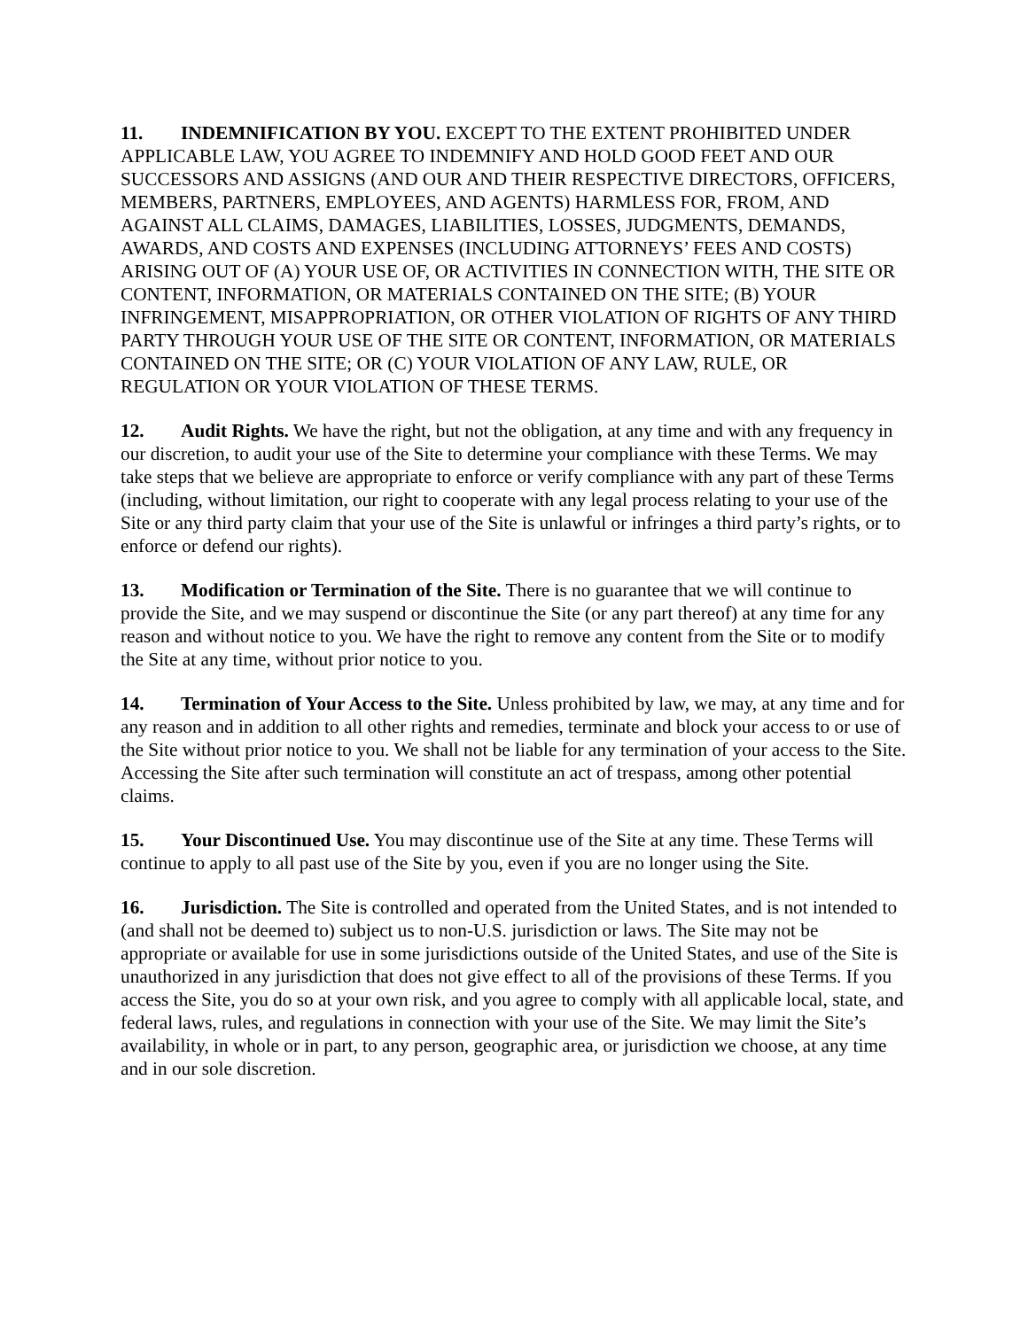11. INDEMNIFICATION BY YOU. EXCEPT TO THE EXTENT PROHIBITED UNDER APPLICABLE LAW, YOU AGREE TO INDEMNIFY AND HOLD GOOD FEET AND OUR SUCCESSORS AND ASSIGNS (AND OUR AND THEIR RESPECTIVE DIRECTORS, OFFICERS, MEMBERS, PARTNERS, EMPLOYEES, AND AGENTS) HARMLESS FOR, FROM, AND AGAINST ALL CLAIMS, DAMAGES, LIABILITIES, LOSSES, JUDGMENTS, DEMANDS, AWARDS, AND COSTS AND EXPENSES (INCLUDING ATTORNEYS’ FEES AND COSTS) ARISING OUT OF (A) YOUR USE OF, OR ACTIVITIES IN CONNECTION WITH, THE SITE OR CONTENT, INFORMATION, OR MATERIALS CONTAINED ON THE SITE; (B) YOUR INFRINGEMENT, MISAPPROPRIATION, OR OTHER VIOLATION OF RIGHTS OF ANY THIRD PARTY THROUGH YOUR USE OF THE SITE OR CONTENT, INFORMATION, OR MATERIALS CONTAINED ON THE SITE; OR (C) YOUR VIOLATION OF ANY LAW, RULE, OR REGULATION OR YOUR VIOLATION OF THESE TERMS.
12. Audit Rights. We have the right, but not the obligation, at any time and with any frequency in our discretion, to audit your use of the Site to determine your compliance with these Terms. We may take steps that we believe are appropriate to enforce or verify compliance with any part of these Terms (including, without limitation, our right to cooperate with any legal process relating to your use of the Site or any third party claim that your use of the Site is unlawful or infringes a third party’s rights, or to enforce or defend our rights).
13. Modification or Termination of the Site. There is no guarantee that we will continue to provide the Site, and we may suspend or discontinue the Site (or any part thereof) at any time for any reason and without notice to you. We have the right to remove any content from the Site or to modify the Site at any time, without prior notice to you.
14. Termination of Your Access to the Site. Unless prohibited by law, we may, at any time and for any reason and in addition to all other rights and remedies, terminate and block your access to or use of the Site without prior notice to you. We shall not be liable for any termination of your access to the Site. Accessing the Site after such termination will constitute an act of trespass, among other potential claims.
15. Your Discontinued Use. You may discontinue use of the Site at any time. These Terms will continue to apply to all past use of the Site by you, even if you are no longer using the Site.
16. Jurisdiction. The Site is controlled and operated from the United States, and is not intended to (and shall not be deemed to) subject us to non-U.S. jurisdiction or laws. The Site may not be appropriate or available for use in some jurisdictions outside of the United States, and use of the Site is unauthorized in any jurisdiction that does not give effect to all of the provisions of these Terms. If you access the Site, you do so at your own risk, and you agree to comply with all applicable local, state, and federal laws, rules, and regulations in connection with your use of the Site. We may limit the Site’s availability, in whole or in part, to any person, geographic area, or jurisdiction we choose, at any time and in our sole discretion.